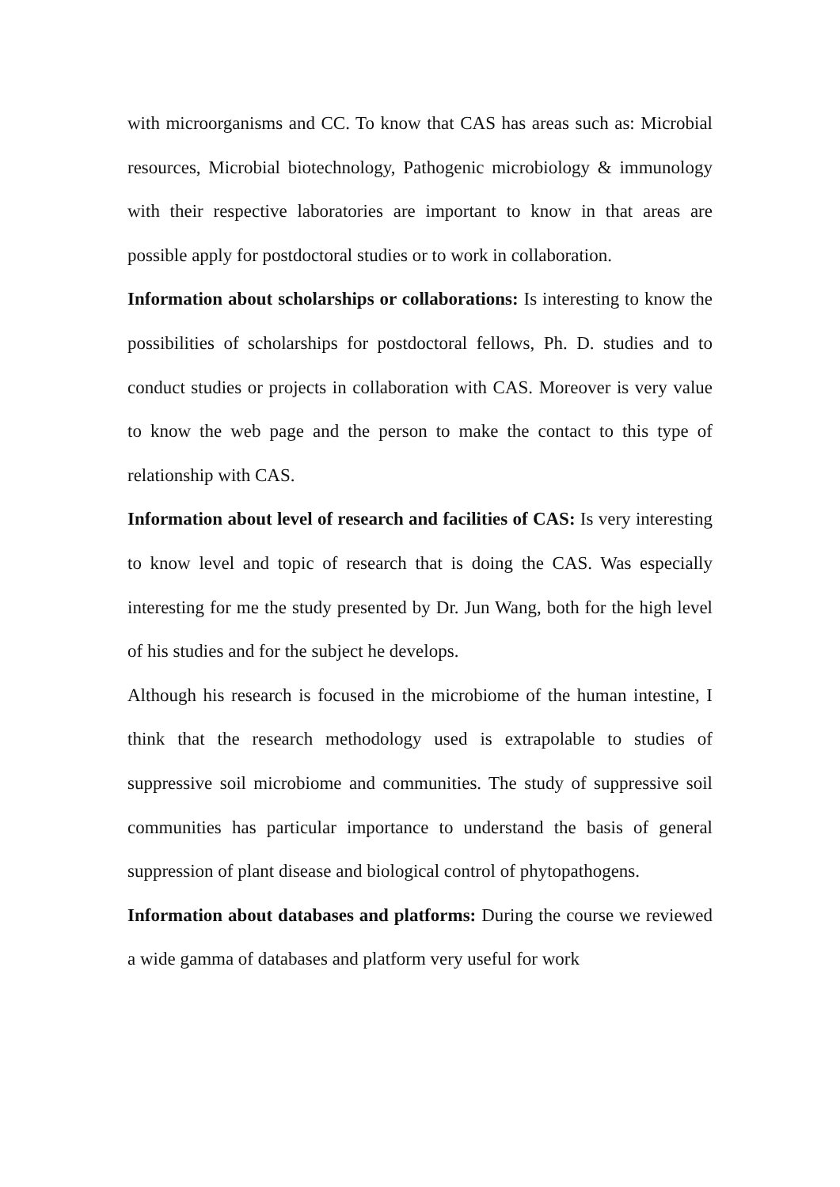with microorganisms and CC. To know that CAS has areas such as: Microbial resources, Microbial biotechnology, Pathogenic microbiology & immunology with their respective laboratories are important to know in that areas are possible apply for postdoctoral studies or to work in collaboration.
Information about scholarships or collaborations: Is interesting to know the possibilities of scholarships for postdoctoral fellows, Ph. D. studies and to conduct studies or projects in collaboration with CAS. Moreover is very value to know the web page and the person to make the contact to this type of relationship with CAS.
Information about level of research and facilities of CAS: Is very interesting to know level and topic of research that is doing the CAS. Was especially interesting for me the study presented by Dr. Jun Wang, both for the high level of his studies and for the subject he develops.
Although his research is focused in the microbiome of the human intestine, I think that the research methodology used is extrapolable to studies of suppressive soil microbiome and communities. The study of suppressive soil communities has particular importance to understand the basis of general suppression of plant disease and biological control of phytopathogens.
Information about databases and platforms: During the course we reviewed a wide gamma of databases and platform very useful for work